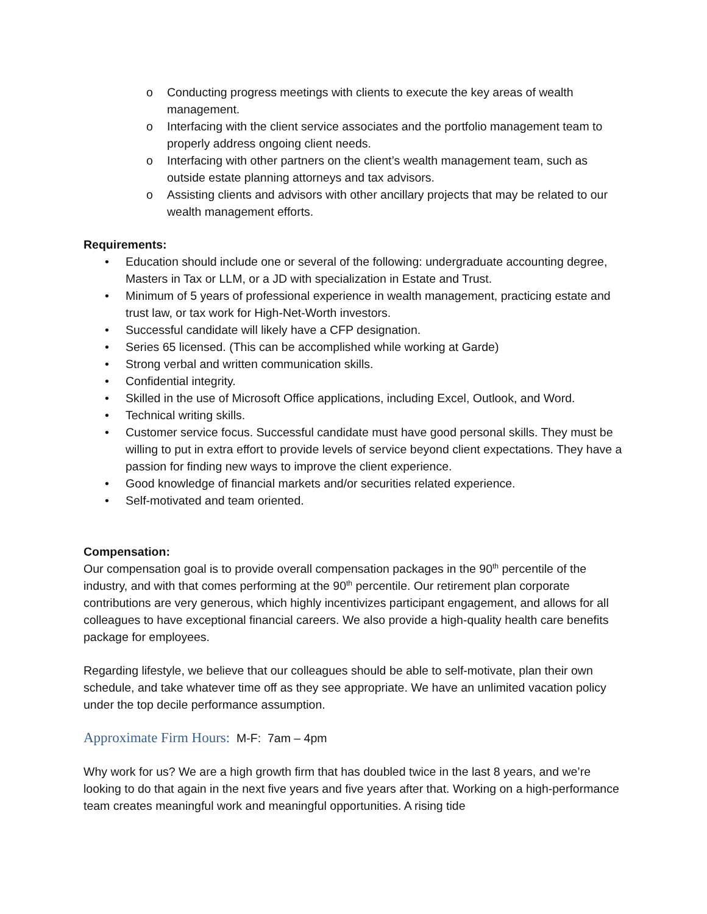o Conducting progress meetings with clients to execute the key areas of wealth management.
o Interfacing with the client service associates and the portfolio management team to properly address ongoing client needs.
o Interfacing with other partners on the client’s wealth management team, such as outside estate planning attorneys and tax advisors.
o Assisting clients and advisors with other ancillary projects that may be related to our wealth management efforts.
Requirements:
• Education should include one or several of the following: undergraduate accounting degree, Masters in Tax or LLM, or a JD with specialization in Estate and Trust.
• Minimum of 5 years of professional experience in wealth management, practicing estate and trust law, or tax work for High-Net-Worth investors.
• Successful candidate will likely have a CFP designation.
• Series 65 licensed. (This can be accomplished while working at Garde)
• Strong verbal and written communication skills.
• Confidential integrity.
• Skilled in the use of Microsoft Office applications, including Excel, Outlook, and Word.
• Technical writing skills.
• Customer service focus. Successful candidate must have good personal skills. They must be willing to put in extra effort to provide levels of service beyond client expectations. They have a passion for finding new ways to improve the client experience.
• Good knowledge of financial markets and/or securities related experience.
• Self-motivated and team oriented.
Compensation:
Our compensation goal is to provide overall compensation packages in the 90<sup>th</sup> percentile of the industry, and with that comes performing at the 90<sup>th</sup> percentile. Our retirement plan corporate contributions are very generous, which highly incentivizes participant engagement, and allows for all colleagues to have exceptional financial careers. We also provide a high-quality health care benefits package for employees.
Regarding lifestyle, we believe that our colleagues should be able to self-motivate, plan their own schedule, and take whatever time off as they see appropriate. We have an unlimited vacation policy under the top decile performance assumption.
Approximate Firm Hours: M-F: 7am – 4pm
Why work for us? We are a high growth firm that has doubled twice in the last 8 years, and we’re looking to do that again in the next five years and five years after that. Working on a high-performance team creates meaningful work and meaningful opportunities. A rising tide